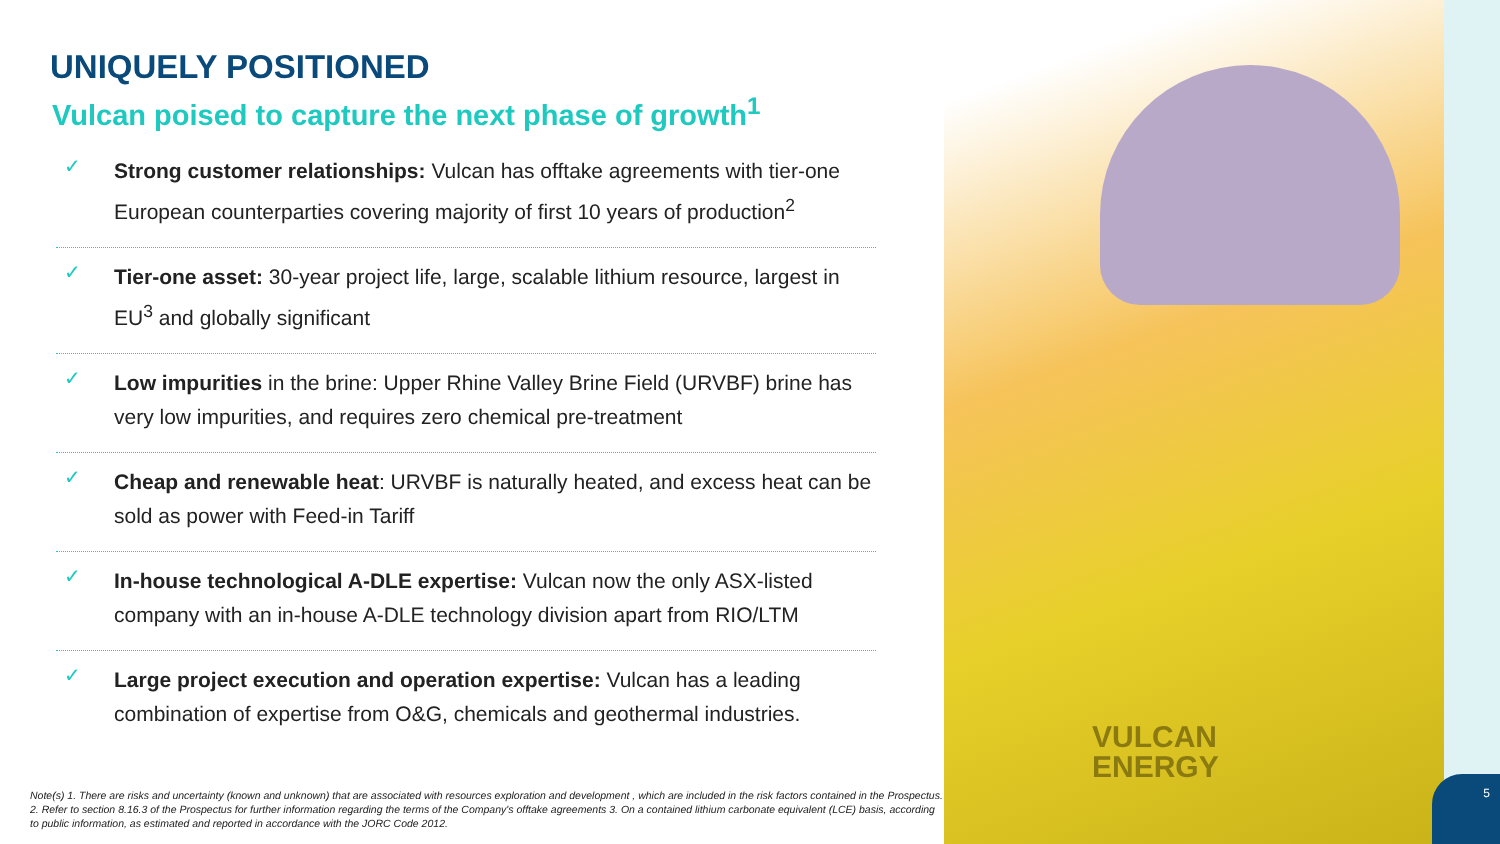VULCAN
ENERGY
5
UNIQUELY POSITIONED
Vulcan poised to capture the next phase of growth<sup>1</sup>
✓ Strong customer relationships: Vulcan has offtake agreements with tier-one European counterparties covering majority of first 10 years of production<sup>2</sup>
✓ Tier-one asset: 30-year project life, large, scalable lithium resource, largest in EU<sup>3</sup> and globally significant
✓ Low impurities in the brine: Upper Rhine Valley Brine Field (URVBF) brine has very low impurities, and requires zero chemical pre-treatment
✓ Cheap and renewable heat: URVBF is naturally heated, and excess heat can be sold as power with Feed-in Tariff
✓ In-house technological A-DLE expertise: Vulcan now the only ASX-listed company with an in-house A-DLE technology division apart from RIO/LTM
✓ Large project execution and operation expertise: Vulcan has a leading combination of expertise from O&G, chemicals and geothermal industries.
Note(s) 1. There are risks and uncertainty (known and unknown) that are associated with resources exploration and development , which are included in the risk factors contained in the Prospectus. 2. Refer to section 8.16.3 of the Prospectus for further information regarding the terms of the Company's offtake agreements 3. On a contained lithium carbonate equivalent (LCE) basis, according to public information, as estimated and reported in accordance with the JORC Code 2012.